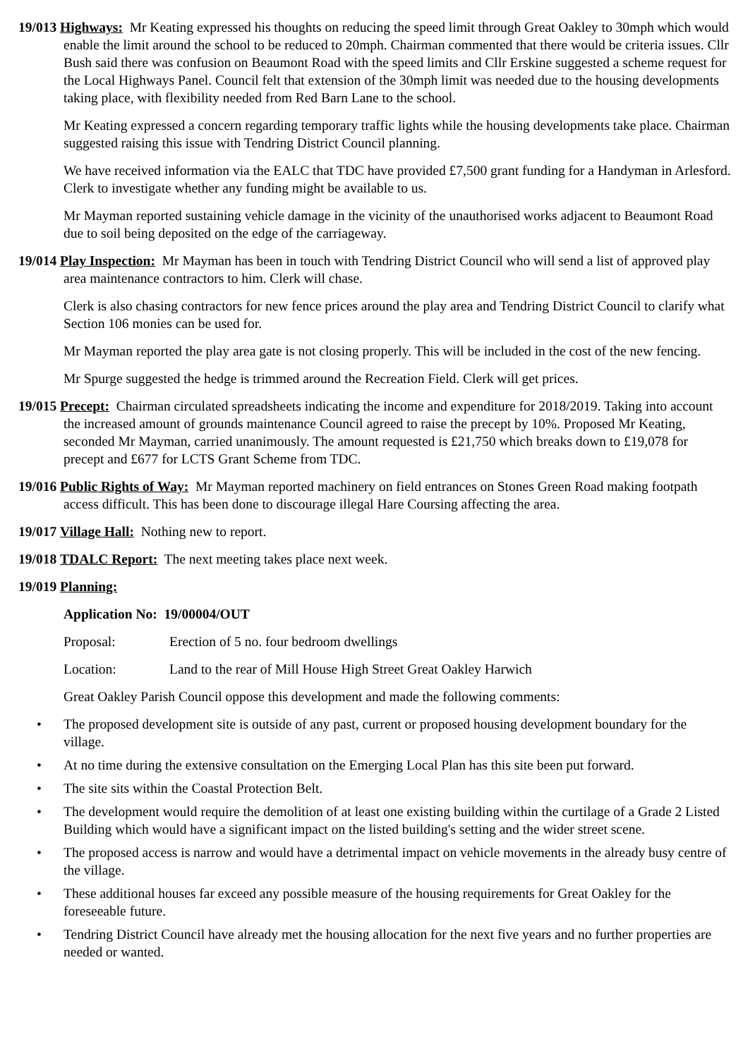19/013 Highways: Mr Keating expressed his thoughts on reducing the speed limit through Great Oakley to 30mph which would enable the limit around the school to be reduced to 20mph. Chairman commented that there would be criteria issues. Cllr Bush said there was confusion on Beaumont Road with the speed limits and Cllr Erskine suggested a scheme request for the Local Highways Panel. Council felt that extension of the 30mph limit was needed due to the housing developments taking place, with flexibility needed from Red Barn Lane to the school.
Mr Keating expressed a concern regarding temporary traffic lights while the housing developments take place. Chairman suggested raising this issue with Tendring District Council planning.
We have received information via the EALC that TDC have provided £7,500 grant funding for a Handyman in Arlesford. Clerk to investigate whether any funding might be available to us.
Mr Mayman reported sustaining vehicle damage in the vicinity of the unauthorised works adjacent to Beaumont Road due to soil being deposited on the edge of the carriageway.
19/014 Play Inspection: Mr Mayman has been in touch with Tendring District Council who will send a list of approved play area maintenance contractors to him. Clerk will chase.
Clerk is also chasing contractors for new fence prices around the play area and Tendring District Council to clarify what Section 106 monies can be used for.
Mr Mayman reported the play area gate is not closing properly. This will be included in the cost of the new fencing.
Mr Spurge suggested the hedge is trimmed around the Recreation Field. Clerk will get prices.
19/015 Precept: Chairman circulated spreadsheets indicating the income and expenditure for 2018/2019. Taking into account the increased amount of grounds maintenance Council agreed to raise the precept by 10%. Proposed Mr Keating, seconded Mr Mayman, carried unanimously. The amount requested is £21,750 which breaks down to £19,078 for precept and £677 for LCTS Grant Scheme from TDC.
19/016 Public Rights of Way: Mr Mayman reported machinery on field entrances on Stones Green Road making footpath access difficult. This has been done to discourage illegal Hare Coursing affecting the area.
19/017 Village Hall: Nothing new to report.
19/018 TDALC Report: The next meeting takes place next week.
19/019 Planning:
Application No: 19/00004/OUT
Proposal: Erection of 5 no. four bedroom dwellings
Location: Land to the rear of Mill House High Street Great Oakley Harwich
Great Oakley Parish Council oppose this development and made the following comments:
• The proposed development site is outside of any past, current or proposed housing development boundary for the village.
• At no time during the extensive consultation on the Emerging Local Plan has this site been put forward.
• The site sits within the Coastal Protection Belt.
• The development would require the demolition of at least one existing building within the curtilage of a Grade 2 Listed Building which would have a significant impact on the listed building's setting and the wider street scene.
• The proposed access is narrow and would have a detrimental impact on vehicle movements in the already busy centre of the village.
• These additional houses far exceed any possible measure of the housing requirements for Great Oakley for the foreseeable future.
• Tendring District Council have already met the housing allocation for the next five years and no further properties are needed or wanted.